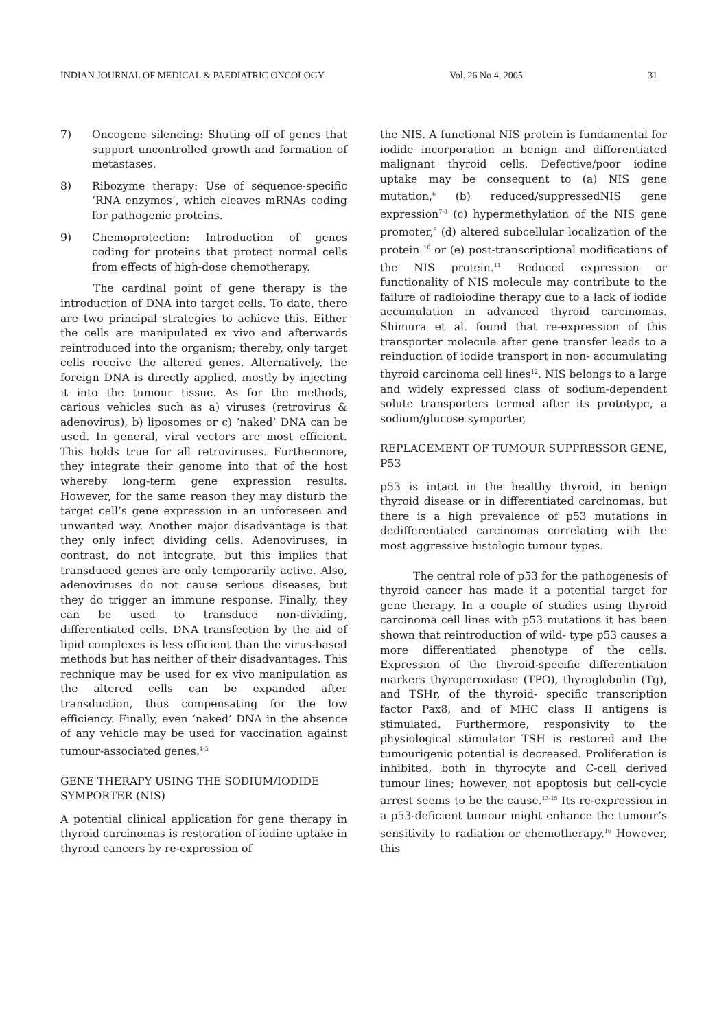INDIAN JOURNAL OF MEDICAL & PAEDIATRIC ONCOLOGY Vol. 26 No 4, 2005 31
7) Oncogene silencing: Shuting off of genes that support uncontrolled growth and formation of metastases.
8) Ribozyme therapy: Use of sequence-specific ‘RNA enzymes’, which cleaves mRNAs coding for pathogenic proteins.
9) Chemoprotection: Introduction of genes coding for proteins that protect normal cells from effects of high-dose chemotherapy.
The cardinal point of gene therapy is the introduction of DNA into target cells. To date, there are two principal strategies to achieve this. Either the cells are manipulated ex vivo and afterwards reintroduced into the organism; thereby, only target cells receive the altered genes. Alternatively, the foreign DNA is directly applied, mostly by injecting it into the tumour tissue. As for the methods, carious vehicles such as a) viruses (retrovirus & adenovirus), b) liposomes or c) ‘naked’ DNA can be used. In general, viral vectors are most efficient. This holds true for all retroviruses. Furthermore, they integrate their genome into that of the host whereby long-term gene expression results. However, for the same reason they may disturb the target cell’s gene expression in an unforeseen and unwanted way. Another major disadvantage is that they only infect dividing cells. Adenoviruses, in contrast, do not integrate, but this implies that transduced genes are only temporarily active. Also, adenoviruses do not cause serious diseases, but they do trigger an immune response. Finally, they can be used to transduce non-dividing, differentiated cells. DNA transfection by the aid of lipid complexes is less efficient than the virus-based methods but has neither of their disadvantages. This rechnique may be used for ex vivo manipulation as the altered cells can be expanded after transduction, thus compensating for the low efficiency. Finally, even ‘naked’ DNA in the absence of any vehicle may be used for vaccination against tumour-associated genes.<sup>4-5</sup>
GENE THERAPY USING THE SODIUM/IODIDE SYMPORTER (NIS)
A potential clinical application for gene therapy in thyroid carcinomas is restoration of iodine uptake in thyroid cancers by re-expression of
the NIS. A functional NIS protein is fundamental for iodide incorporation in benign and differentiated malignant thyroid cells. Defective/poor iodine uptake may be consequent to (a) NIS gene mutation,<sup>6</sup> (b) reduced/suppressedNIS gene expression<sup>7-8</sup> (c) hypermethylation of the NIS gene promoter,<sup>9</sup> (d) altered subcellular localization of the protein <sup>10</sup> or (e) post-transcriptional modifications of the NIS protein.<sup>11</sup> Reduced expression or functionality of NIS molecule may contribute to the failure of radioiodine therapy due to a lack of iodide accumulation in advanced thyroid carcinomas. Shimura et al. found that re-expression of this transporter molecule after gene transfer leads to a reinduction of iodide transport in non- accumulating thyroid carcinoma cell lines<sup>12</sup>. NIS belongs to a large and widely expressed class of sodium-dependent solute transporters termed after its prototype, a sodium/glucose symporter,
REPLACEMENT OF TUMOUR SUPPRESSOR GENE, P53
p53 is intact in the healthy thyroid, in benign thyroid disease or in differentiated carcinomas, but there is a high prevalence of p53 mutations in dedifferentiated carcinomas correlating with the most aggressive histologic tumour types.
The central role of p53 for the pathogenesis of thyroid cancer has made it a potential target for gene therapy. In a couple of studies using thyroid carcinoma cell lines with p53 mutations it has been shown that reintroduction of wild- type p53 causes a more differentiated phenotype of the cells. Expression of the thyroid-specific differentiation markers thyroperoxidase (TPO), thyroglobulin (Tg), and TSHr, of the thyroid- specific transcription factor Pax8, and of MHC class II antigens is stimulated. Furthermore, responsivity to the physiological stimulator TSH is restored and the tumourigenic potential is decreased. Proliferation is inhibited, both in thyrocyte and C-cell derived tumour lines; however, not apoptosis but cell-cycle arrest seems to be the cause.<sup>13-15</sup> Its re-expression in a p53-deficient tumour might enhance the tumour’s sensitivity to radiation or chemotherapy.<sup>16</sup> However, this